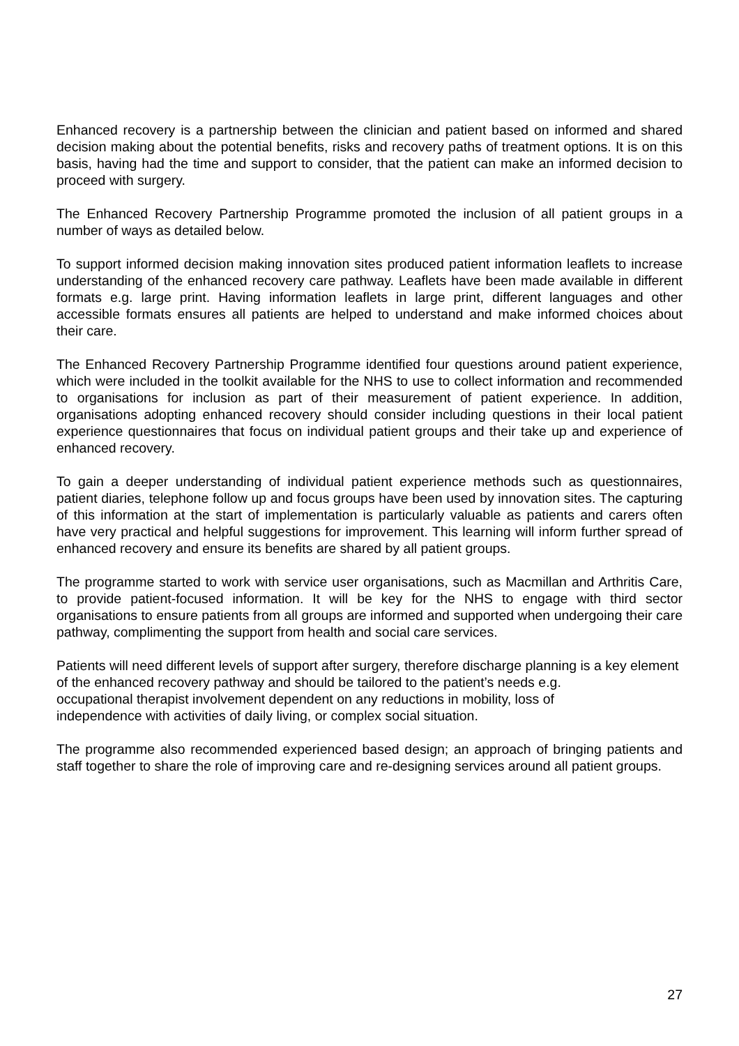Enhanced recovery is a partnership between the clinician and patient based on informed and shared decision making about the potential benefits, risks and recovery paths of treatment options. It is on this basis, having had the time and support to consider, that the patient can make an informed decision to proceed with surgery.
The Enhanced Recovery Partnership Programme promoted the inclusion of all patient groups in a number of ways as detailed below.
To support informed decision making innovation sites produced patient information leaflets to increase understanding of the enhanced recovery care pathway. Leaflets have been made available in different formats e.g. large print. Having information leaflets in large print, different languages and other accessible formats ensures all patients are helped to understand and make informed choices about their care.
The Enhanced Recovery Partnership Programme identified four questions around patient experience, which were included in the toolkit available for the NHS to use to collect information and recommended to organisations for inclusion as part of their measurement of patient experience. In addition, organisations adopting enhanced recovery should consider including questions in their local patient experience questionnaires that focus on individual patient groups and their take up and experience of enhanced recovery.
To gain a deeper understanding of individual patient experience methods such as questionnaires, patient diaries, telephone follow up and focus groups have been used by innovation sites. The capturing of this information at the start of implementation is particularly valuable as patients and carers often have very practical and helpful suggestions for improvement. This learning will inform further spread of enhanced recovery and ensure its benefits are shared by all patient groups.
The programme started to work with service user organisations, such as Macmillan and Arthritis Care, to provide patient-focused information. It will be key for the NHS to engage with third sector organisations to ensure patients from all groups are informed and supported when undergoing their care pathway, complimenting the support from health and social care services.
Patients will need different levels of support after surgery, therefore discharge planning is a key element of the enhanced recovery pathway and should be tailored to the patient’s needs e.g.
occupational therapist involvement dependent on any reductions in mobility, loss of
independence with activities of daily living, or complex social situation.
The programme also recommended experienced based design; an approach of bringing patients and staff together to share the role of improving care and re-designing services around all patient groups.
27